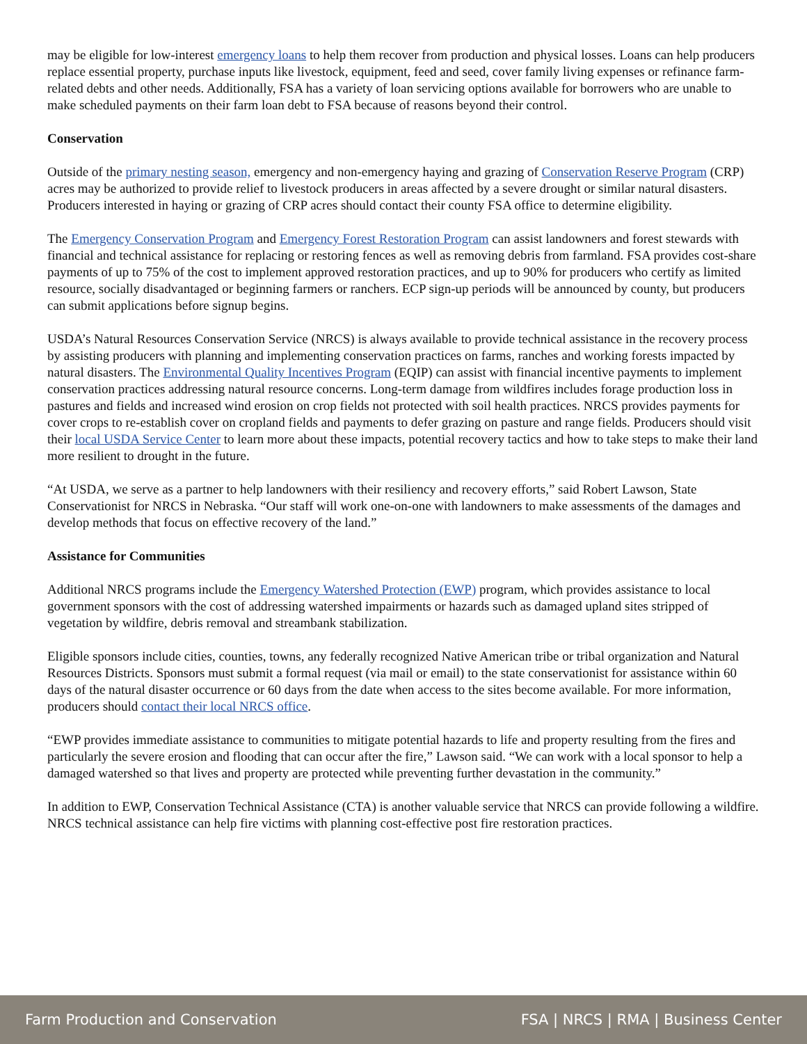may be eligible for low-interest emergency loans to help them recover from production and physical losses. Loans can help producers replace essential property, purchase inputs like livestock, equipment, feed and seed, cover family living expenses or refinance farm-related debts and other needs. Additionally, FSA has a variety of loan servicing options available for borrowers who are unable to make scheduled payments on their farm loan debt to FSA because of reasons beyond their control.
Conservation
Outside of the primary nesting season, emergency and non-emergency haying and grazing of Conservation Reserve Program (CRP) acres may be authorized to provide relief to livestock producers in areas affected by a severe drought or similar natural disasters. Producers interested in haying or grazing of CRP acres should contact their county FSA office to determine eligibility.
The Emergency Conservation Program and Emergency Forest Restoration Program can assist landowners and forest stewards with financial and technical assistance for replacing or restoring fences as well as removing debris from farmland. FSA provides cost-share payments of up to 75% of the cost to implement approved restoration practices, and up to 90% for producers who certify as limited resource, socially disadvantaged or beginning farmers or ranchers. ECP sign-up periods will be announced by county, but producers can submit applications before signup begins.
USDA’s Natural Resources Conservation Service (NRCS) is always available to provide technical assistance in the recovery process by assisting producers with planning and implementing conservation practices on farms, ranches and working forests impacted by natural disasters. The Environmental Quality Incentives Program (EQIP) can assist with financial incentive payments to implement conservation practices addressing natural resource concerns. Long-term damage from wildfires includes forage production loss in pastures and fields and increased wind erosion on crop fields not protected with soil health practices. NRCS provides payments for cover crops to re-establish cover on cropland fields and payments to defer grazing on pasture and range fields. Producers should visit their local USDA Service Center to learn more about these impacts, potential recovery tactics and how to take steps to make their land more resilient to drought in the future.
“At USDA, we serve as a partner to help landowners with their resiliency and recovery efforts,” said Robert Lawson, State Conservationist for NRCS in Nebraska. “Our staff will work one-on-one with landowners to make assessments of the damages and develop methods that focus on effective recovery of the land.”
Assistance for Communities
Additional NRCS programs include the Emergency Watershed Protection (EWP) program, which provides assistance to local government sponsors with the cost of addressing watershed impairments or hazards such as damaged upland sites stripped of vegetation by wildfire, debris removal and streambank stabilization.
Eligible sponsors include cities, counties, towns, any federally recognized Native American tribe or tribal organization and Natural Resources Districts. Sponsors must submit a formal request (via mail or email) to the state conservationist for assistance within 60 days of the natural disaster occurrence or 60 days from the date when access to the sites become available. For more information, producers should contact their local NRCS office.
“EWP provides immediate assistance to communities to mitigate potential hazards to life and property resulting from the fires and particularly the severe erosion and flooding that can occur after the fire,” Lawson said. “We can work with a local sponsor to help a damaged watershed so that lives and property are protected while preventing further devastation in the community.”
In addition to EWP, Conservation Technical Assistance (CTA) is another valuable service that NRCS can provide following a wildfire. NRCS technical assistance can help fire victims with planning cost-effective post fire restoration practices.
Farm Production and Conservation FSA | NRCS | RMA | Business Center